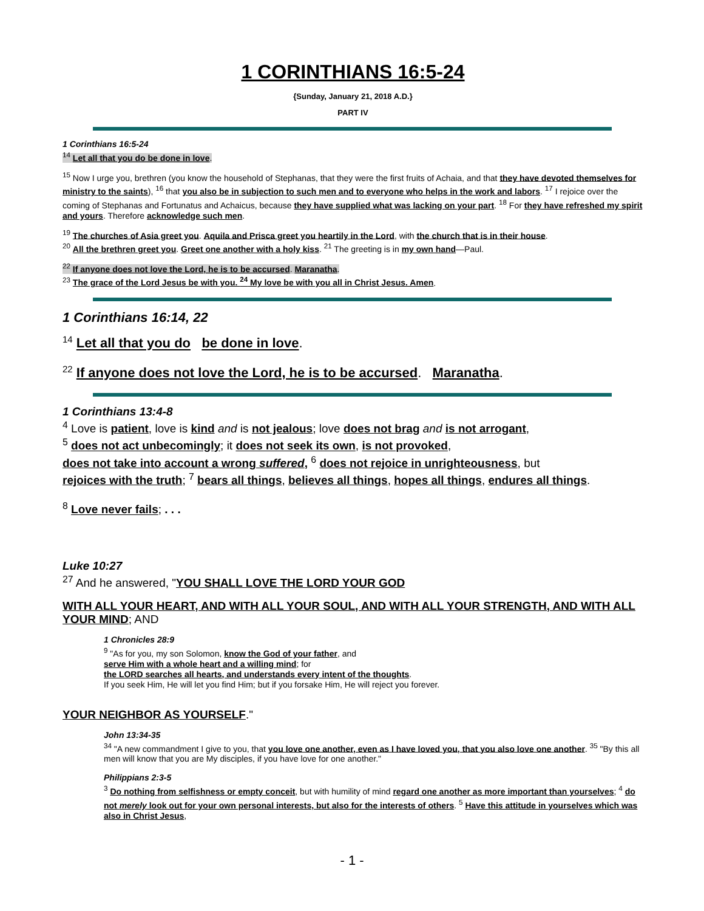1 CORINTHIANS 16:5-24
{Sunday, January 21, 2018 A.D.}
PART IV
1 Corinthians 16:5-24
<sup>14</sup> Let all that you do be done in love.
<sup>15</sup> Now I urge you, brethren (you know the household of Stephanas, that they were the first fruits of Achaia, and that they have devoted themselves for ministry to the saints), <sup>16</sup> that you also be in subjection to such men and to everyone who helps in the work and labors. <sup>17</sup> I rejoice over the coming of Stephanas and Fortunatus and Achaicus, because they have supplied what was lacking on your part. <sup>18</sup> For they have refreshed my spirit and yours. Therefore acknowledge such men.
<sup>19</sup> The churches of Asia greet you. Aquila and Prisca greet you heartily in the Lord, with the church that is in their house.
<sup>20</sup> All the brethren greet you. Greet one another with a holy kiss. <sup>21</sup> The greeting is in my own hand—Paul.
<sup>22</sup> If anyone does not love the Lord, he is to be accursed. Maranatha.
<sup>23</sup> The grace of the Lord Jesus be with you. <sup>24</sup> My love be with you all in Christ Jesus. Amen.
1 Corinthians 16:14, 22
<sup>14</sup> Let all that you do be done in love.
<sup>22</sup> If anyone does not love the Lord, he is to be accursed. Maranatha.
1 Corinthians 13:4-8
<sup>4</sup> Love is patient, love is kind and is not jealous; love does not brag and is not arrogant,
<sup>5</sup> does not act unbecomingly; it does not seek its own, is not provoked,
does not take into account a wrong suffered, <sup>6</sup> does not rejoice in unrighteousness, but
rejoices with the truth; <sup>7</sup> bears all things, believes all things, hopes all things, endures all things.
<sup>8</sup> Love never fails; . . .
Luke 10:27
<sup>27</sup> And he answered, "YOU SHALL LOVE THE LORD YOUR GOD
WITH ALL YOUR HEART, AND WITH ALL YOUR SOUL, AND WITH ALL YOUR STRENGTH, AND WITH ALL YOUR MIND; AND
1 Chronicles 28:9
<sup>9</sup> "As for you, my son Solomon, know the God of your father, and
serve Him with a whole heart and a willing mind; for
the LORD searches all hearts, and understands every intent of the thoughts.
If you seek Him, He will let you find Him; but if you forsake Him, He will reject you forever.
YOUR NEIGHBOR AS YOURSELF."
John 13:34-35
<sup>34</sup> "A new commandment I give to you, that you love one another, even as I have loved you, that you also love one another. <sup>35</sup> "By this all men will know that you are My disciples, if you have love for one another."
Philippians 2:3-5
<sup>3</sup> Do nothing from selfishness or empty conceit, but with humility of mind regard one another as more important than yourselves; <sup>4</sup> do not merely look out for your own personal interests, but also for the interests of others. <sup>5</sup> Have this attitude in yourselves which was also in Christ Jesus,
- 1 -